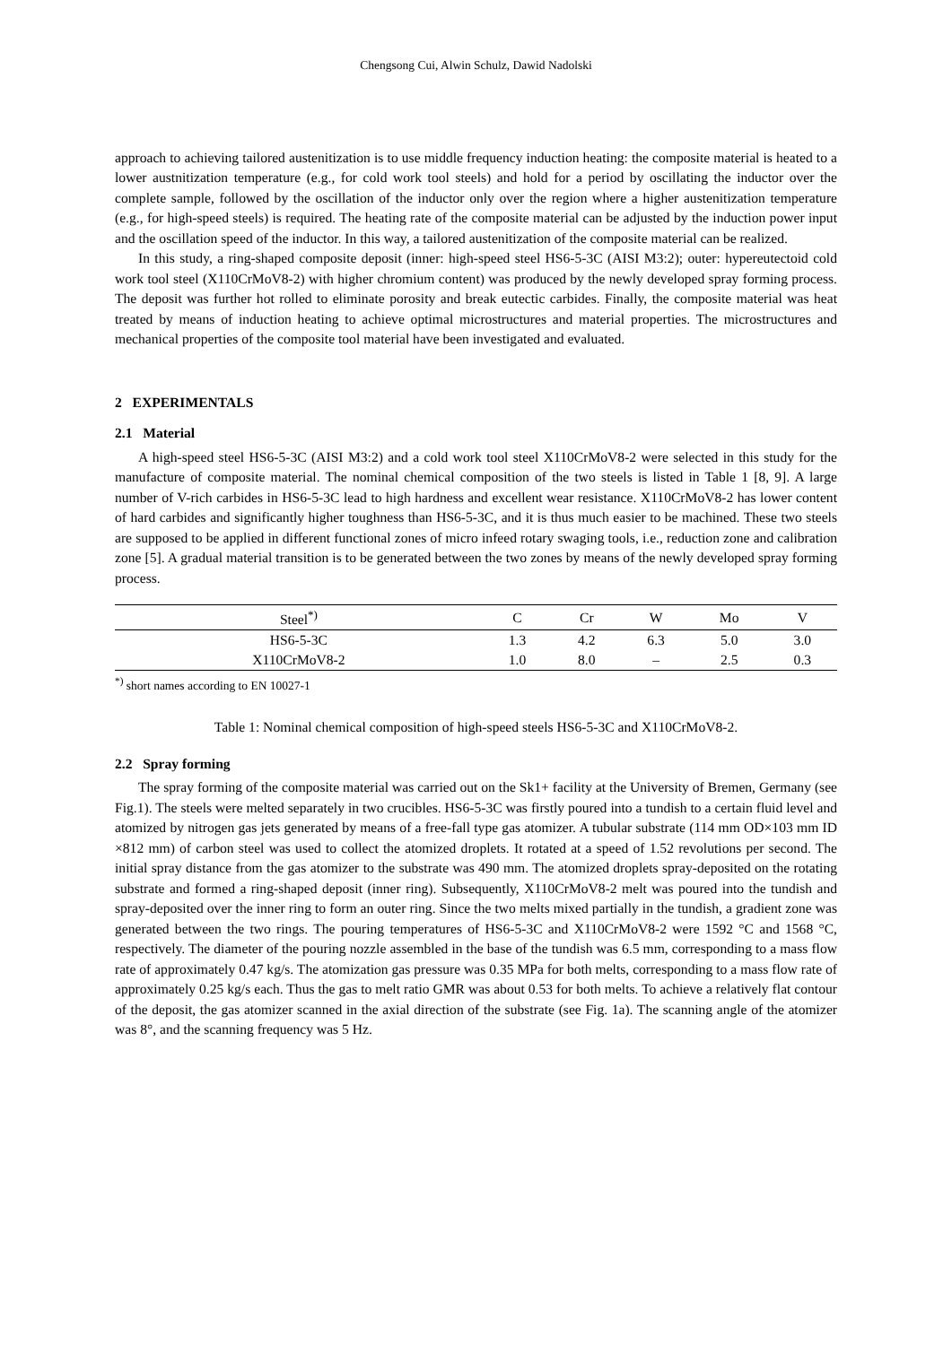Chengsong Cui, Alwin Schulz, Dawid Nadolski
approach to achieving tailored austenitization is to use middle frequency induction heating: the composite material is heated to a lower austnitization temperature (e.g., for cold work tool steels) and hold for a period by oscillating the inductor over the complete sample, followed by the oscillation of the inductor only over the region where a higher austenitization temperature (e.g., for high-speed steels) is required. The heating rate of the composite material can be adjusted by the induction power input and the oscillation speed of the inductor. In this way, a tailored austenitization of the composite material can be realized.
In this study, a ring-shaped composite deposit (inner: high-speed steel HS6-5-3C (AISI M3:2); outer: hypereutectoid cold work tool steel (X110CrMoV8-2) with higher chromium content) was produced by the newly developed spray forming process. The deposit was further hot rolled to eliminate porosity and break eutectic carbides. Finally, the composite material was heat treated by means of induction heating to achieve optimal microstructures and material properties. The microstructures and mechanical properties of the composite tool material have been investigated and evaluated.
2 EXPERIMENTALS
2.1 Material
A high-speed steel HS6-5-3C (AISI M3:2) and a cold work tool steel X110CrMoV8-2 were selected in this study for the manufacture of composite material. The nominal chemical composition of the two steels is listed in Table 1 [8, 9]. A large number of V-rich carbides in HS6-5-3C lead to high hardness and excellent wear resistance. X110CrMoV8-2 has lower content of hard carbides and significantly higher toughness than HS6-5-3C, and it is thus much easier to be machined. These two steels are supposed to be applied in different functional zones of micro infeed rotary swaging tools, i.e., reduction zone and calibration zone [5]. A gradual material transition is to be generated between the two zones by means of the newly developed spray forming process.
| Steel<sup>*)</sup> | C | Cr | W | Mo | V |
| --- | --- | --- | --- | --- | --- |
| HS6-5-3C | 1.3 | 4.2 | 6.3 | 5.0 | 3.0 |
| X110CrMoV8-2 | 1.0 | 8.0 | – | 2.5 | 0.3 |
<sup>*)</sup> short names according to EN 10027-1
Table 1: Nominal chemical composition of high-speed steels HS6-5-3C and X110CrMoV8-2.
2.2 Spray forming
The spray forming of the composite material was carried out on the Sk1+ facility at the University of Bremen, Germany (see Fig.1). The steels were melted separately in two crucibles. HS6-5-3C was firstly poured into a tundish to a certain fluid level and atomized by nitrogen gas jets generated by means of a free-fall type gas atomizer. A tubular substrate (114 mm OD×103 mm ID ×812 mm) of carbon steel was used to collect the atomized droplets. It rotated at a speed of 1.52 revolutions per second. The initial spray distance from the gas atomizer to the substrate was 490 mm. The atomized droplets spray-deposited on the rotating substrate and formed a ring-shaped deposit (inner ring). Subsequently, X110CrMoV8-2 melt was poured into the tundish and spray-deposited over the inner ring to form an outer ring. Since the two melts mixed partially in the tundish, a gradient zone was generated between the two rings. The pouring temperatures of HS6-5-3C and X110CrMoV8-2 were 1592 °C and 1568 °C, respectively. The diameter of the pouring nozzle assembled in the base of the tundish was 6.5 mm, corresponding to a mass flow rate of approximately 0.47 kg/s. The atomization gas pressure was 0.35 MPa for both melts, corresponding to a mass flow rate of approximately 0.25 kg/s each. Thus the gas to melt ratio GMR was about 0.53 for both melts. To achieve a relatively flat contour of the deposit, the gas atomizer scanned in the axial direction of the substrate (see Fig. 1a). The scanning angle of the atomizer was 8°, and the scanning frequency was 5 Hz.